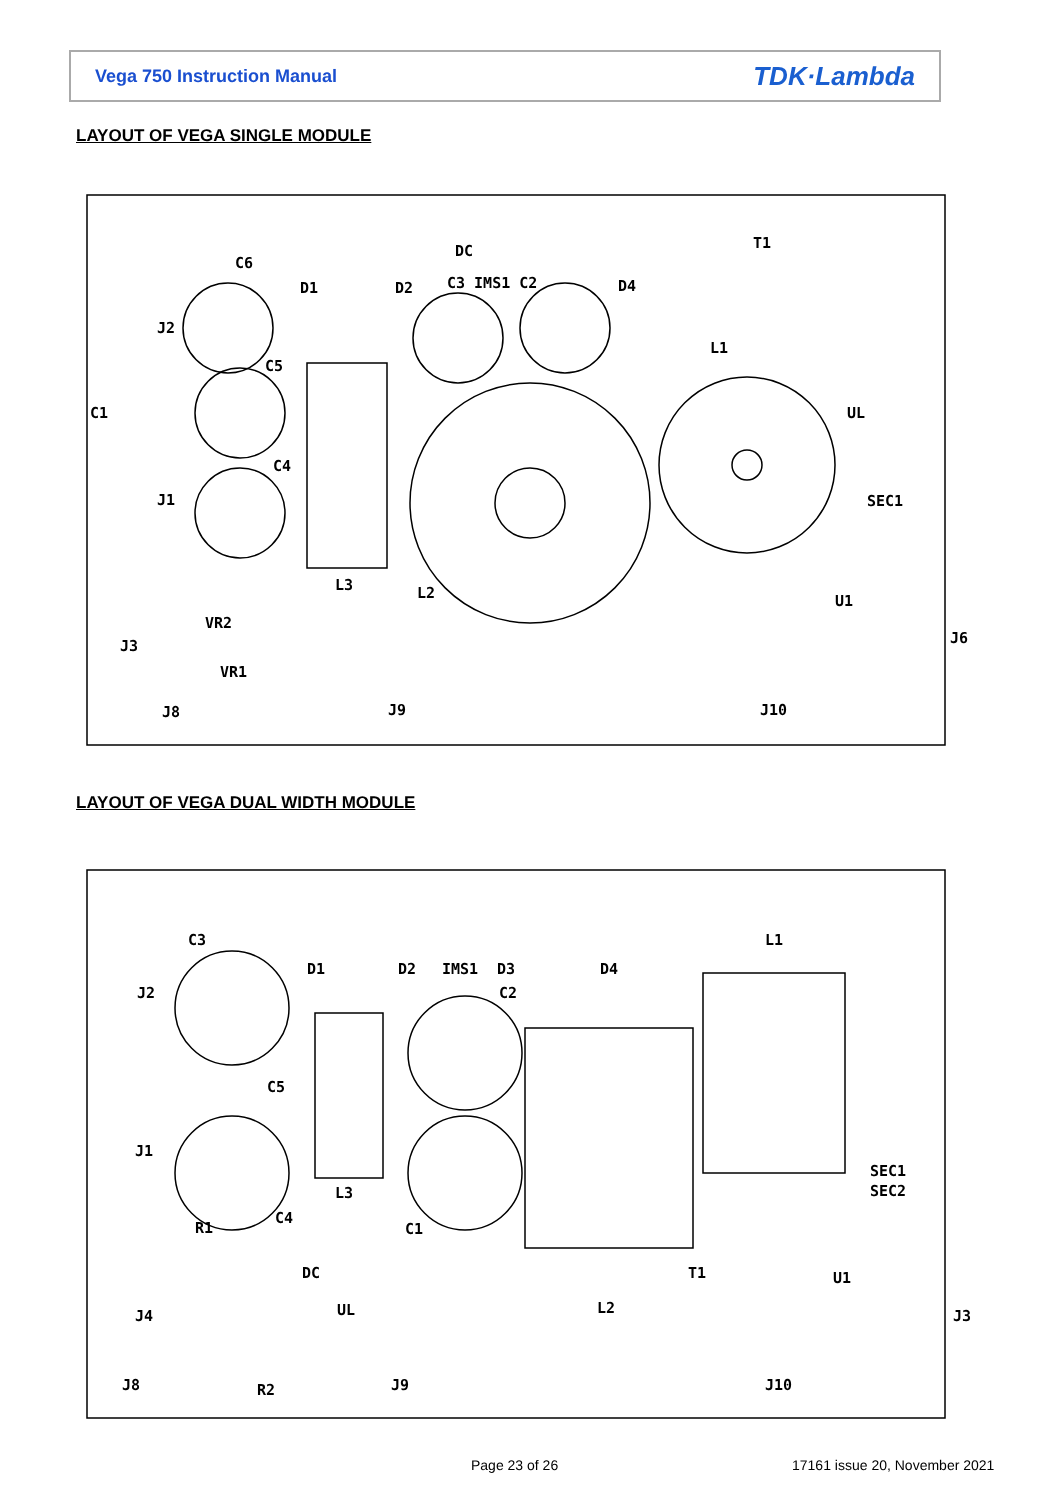Vega 750 Instruction Manual TDK·Lambda
LAYOUT OF VEGA SINGLE MODULE
C6
D1
D2
DC
C3 IMS1 C2
D4
T1
J2
C5
C1
L1
UL
C4
J1
SEC1
L3
L2
VR2
J3
U1
J6
VR1
J8
J9
J10
LAYOUT OF VEGA DUAL WIDTH MODULE
C3
D1
D2
IMS1
D3
D4
L1
J2
C2
C5
J1
SEC1
SEC2
L3
C4
R1
C1
DC
T1
U1
UL
L2
J4
J3
J8
R2
J9
J10
Page 23 of 26 17161 issue 20, November 2021